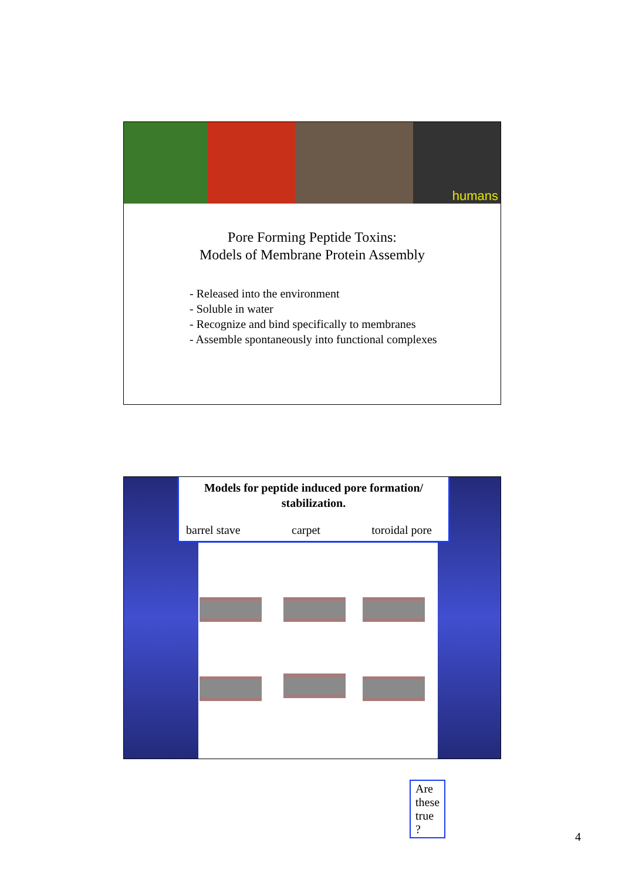humans
Pore Forming Peptide Toxins:
Models of Membrane Protein Assembly
- Released into the environment
- Soluble in water
- Recognize and bind specifically to membranes
- Assemble spontaneously into functional complexes
Are these true ?
Models for peptide induced pore formation/
stabilization.
barrel stave carpet toroidal pore
4